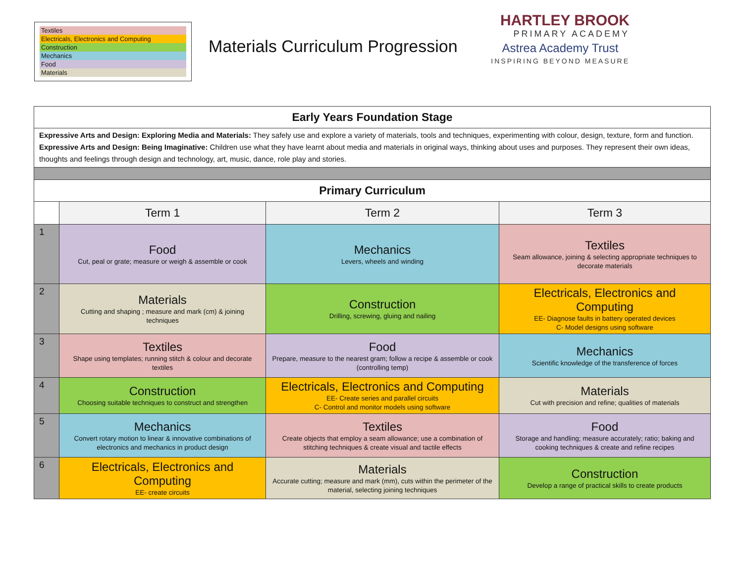Textiles
Electricals, Electronics and Computing
Construction
Mechanics
Food
Materials
Materials Curriculum Progression
HARTLEY BROOK
PRIMARY ACADEMY
Astrea Academy Trust
INSPIRING BEYOND MEASURE
| Early Years Foundation Stage | | | |
| Expressive Arts and Design: Exploring Media and Materials: They safely use and explore a variety of materials, tools and techniques, experimenting with colour, design, texture, form and function. Expressive Arts and Design: Being Imaginative: Children use what they have learnt about media and materials in original ways, thinking about uses and purposes. They represent their own ideas, thoughts and feelings through design and technology, art, music, dance, role play and stories. | | | |
| Primary Curriculum | | | |
| | Term 1 | Term 2 | Term 3 |
| 1 | Food Cut, peal or grate; measure or weigh & assemble or cook | Mechanics Levers, wheels and winding | Textiles Seam allowance, joining & selecting appropriate techniques to decorate materials |
| 2 | Materials Cutting and shaping ; measure and mark (cm) & joining techniques | Construction Drilling, screwing, gluing and nailing | Electricals, Electronics and Computing EE- Diagnose faults in battery operated devices C- Model designs using software |
| 3 | Textiles Shape using templates; running stitch & colour and decorate textiles | Food Prepare, measure to the nearest gram; follow a recipe & assemble or cook (controlling temp) | Mechanics Scientific knowledge of the transference of forces |
| 4 | Construction Choosing suitable techniques to construct and strengthen | Electricals, Electronics and Computing EE- Create series and parallel circuits C- Control and monitor models using software | Materials Cut with precision and refine; qualities of materials |
| 5 | Mechanics Convert rotary motion to linear & innovative combinations of electronics and mechanics in product design | Textiles Create objects that employ a seam allowance; use a combination of stitching techniques & create visual and tactile effects | Food Storage and handling; measure accurately; ratio; baking and cooking techniques & create and refine recipes |
| 6 | Electricals, Electronics and Computing EE- create circuits | Materials Accurate cutting; measure and mark (mm), cuts within the perimeter of the material, selecting joining techniques | Construction Develop a range of practical skills to create products |